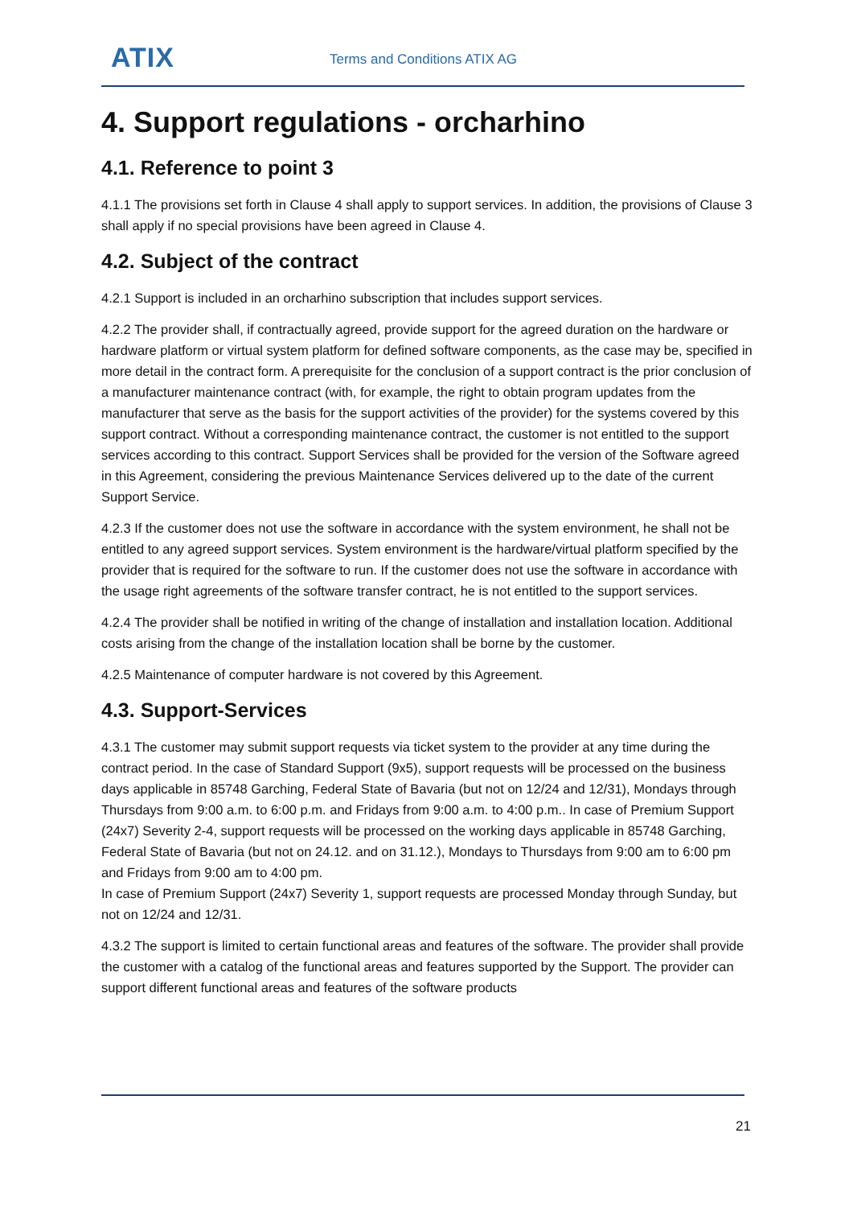ATIX Terms and Conditions ATIX AG
4. Support regulations - orcharhino
4.1. Reference to point 3
4.1.1 The provisions set forth in Clause 4 shall apply to support services. In addition, the provisions of Clause 3 shall apply if no special provisions have been agreed in Clause 4.
4.2. Subject of the contract
4.2.1 Support is included in an orcharhino subscription that includes support services.
4.2.2 The provider shall, if contractually agreed, provide support for the agreed duration on the hardware or hardware platform or virtual system platform for defined software components, as the case may be, specified in more detail in the contract form. A prerequisite for the conclusion of a support contract is the prior conclusion of a manufacturer maintenance contract (with, for example, the right to obtain program updates from the manufacturer that serve as the basis for the support activities of the provider) for the systems covered by this support contract. Without a corresponding maintenance contract, the customer is not entitled to the support services according to this contract. Support Services shall be provided for the version of the Software agreed in this Agreement, considering the previous Maintenance Services delivered up to the date of the current Support Service.
4.2.3 If the customer does not use the software in accordance with the system environment, he shall not be entitled to any agreed support services. System environment is the hardware/virtual platform specified by the provider that is required for the software to run. If the customer does not use the software in accordance with the usage right agreements of the software transfer contract, he is not entitled to the support services.
4.2.4 The provider shall be notified in writing of the change of installation and installation location. Additional costs arising from the change of the installation location shall be borne by the customer.
4.2.5 Maintenance of computer hardware is not covered by this Agreement.
4.3. Support-Services
4.3.1 The customer may submit support requests via ticket system to the provider at any time during the contract period. In the case of Standard Support (9x5), support requests will be processed on the business days applicable in 85748 Garching, Federal State of Bavaria (but not on 12/24 and 12/31), Mondays through Thursdays from 9:00 a.m. to 6:00 p.m. and Fridays from 9:00 a.m. to 4:00 p.m.. In case of Premium Support (24x7) Severity 2-4, support requests will be processed on the working days applicable in 85748 Garching, Federal State of Bavaria (but not on 24.12. and on 31.12.), Mondays to Thursdays from 9:00 am to 6:00 pm and Fridays from 9:00 am to 4:00 pm.
In case of Premium Support (24x7) Severity 1, support requests are processed Monday through Sunday, but not on 12/24 and 12/31.
4.3.2 The support is limited to certain functional areas and features of the software. The provider shall provide the customer with a catalog of the functional areas and features supported by the Support. The provider can support different functional areas and features of the software products
21